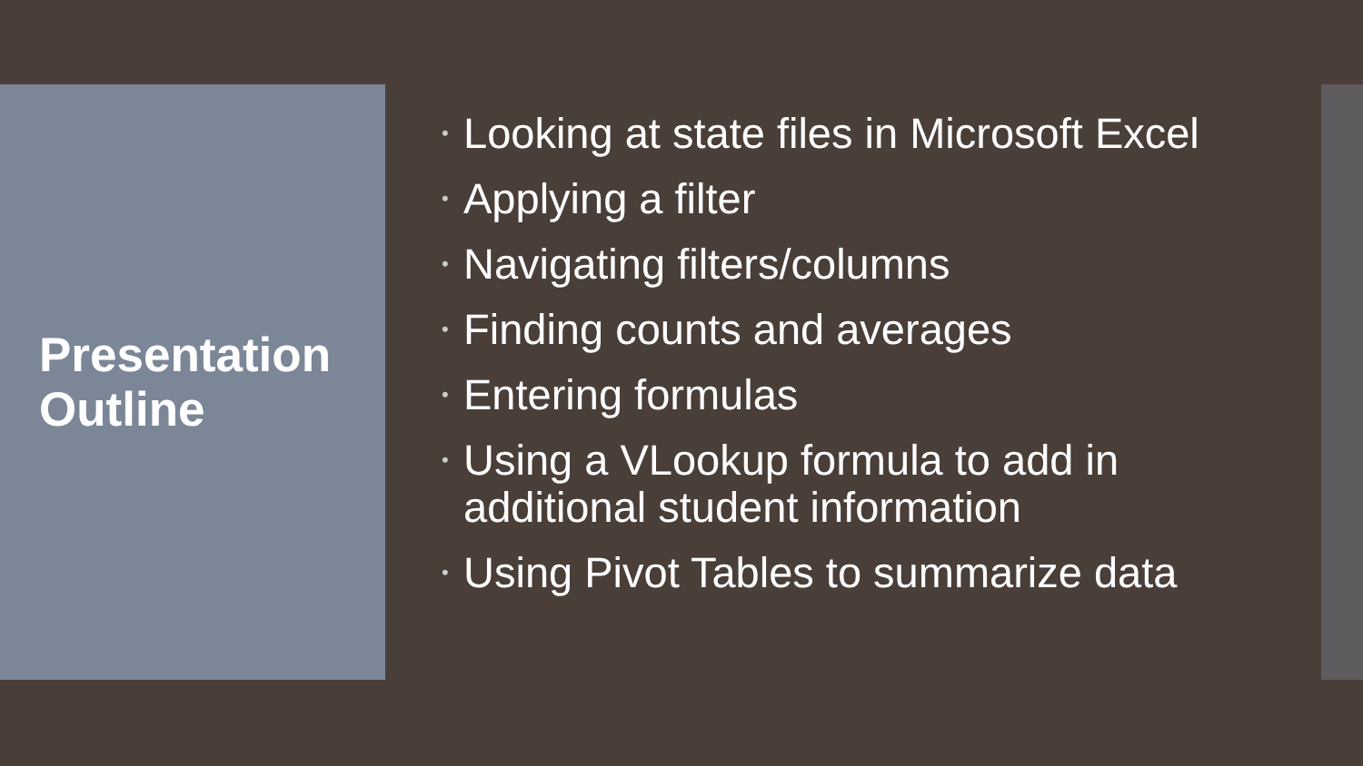Presentation Outline
• Looking at state files in Microsoft Excel
• Applying a filter
• Navigating filters/columns
• Finding counts and averages
• Entering formulas
• Using a VLookup formula to add in additional student information
• Using Pivot Tables to summarize data